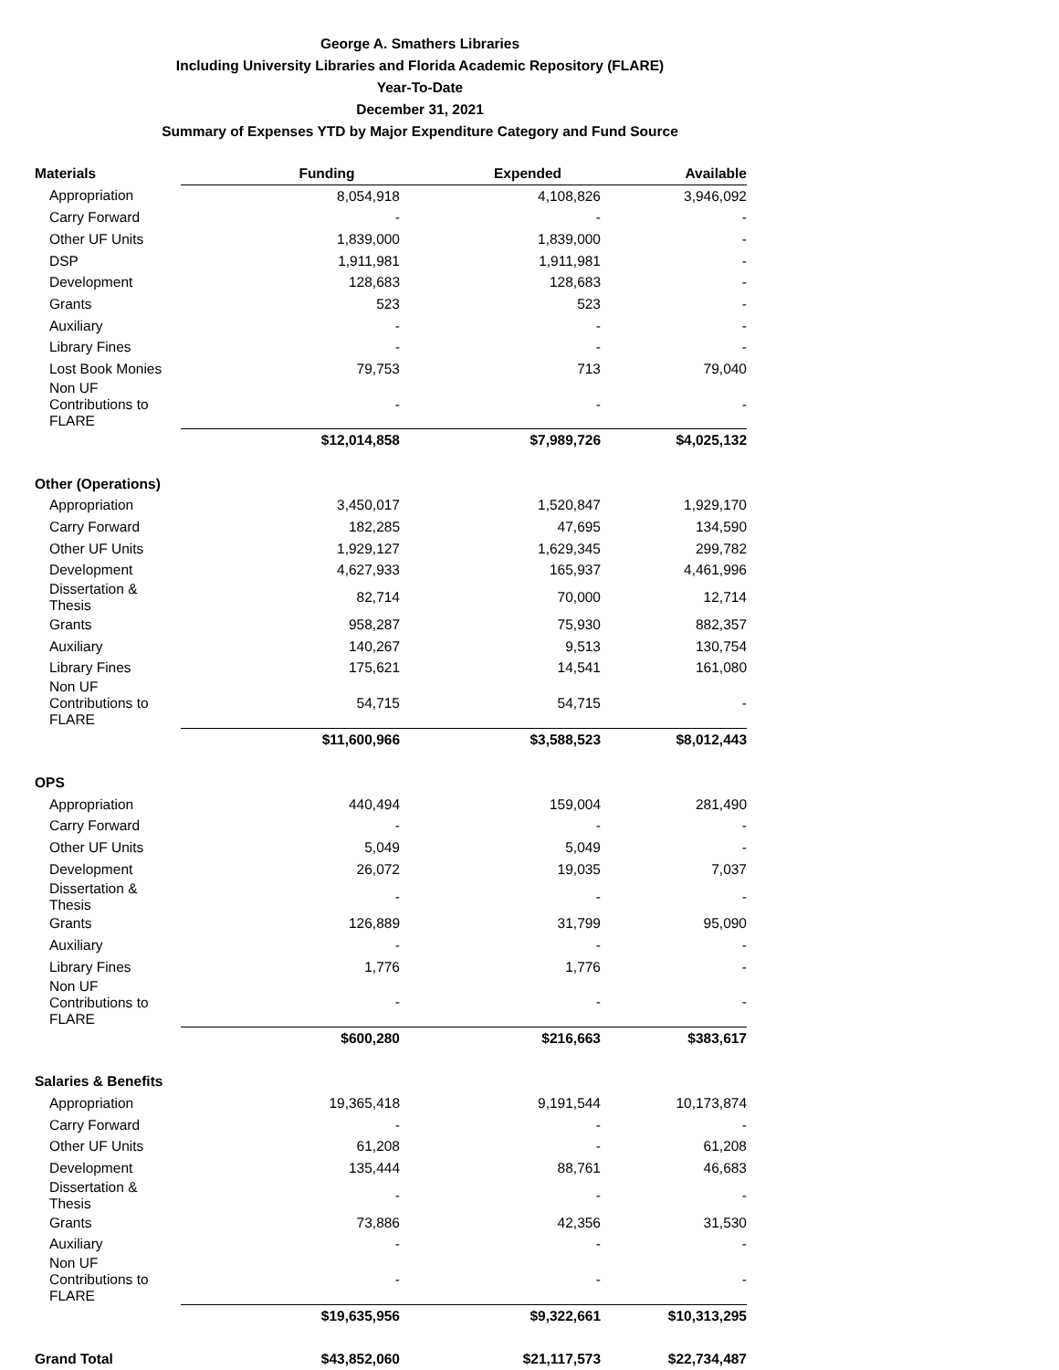George A. Smathers Libraries
Including University Libraries and Florida Academic Repository (FLARE)
Year-To-Date
December 31, 2021
Summary of Expenses YTD by Major Expenditure Category and Fund Source
| Materials | Funding | Expended | Available |
| --- | --- | --- | --- |
| Appropriation | 8,054,918 | 4,108,826 | 3,946,092 |
| Carry Forward | - | - | - |
| Other UF Units | 1,839,000 | 1,839,000 | - |
| DSP | 1,911,981 | 1,911,981 | - |
| Development | 128,683 | 128,683 | - |
| Grants | 523 | 523 | - |
| Auxiliary | - | - | - |
| Library Fines | - | - | - |
| Lost Book Monies | 79,753 | 713 | 79,040 |
| Non UF Contributions to FLARE | - | - | - |
| | $12,014,858 | $7,989,726 | $4,025,132 |
| Other (Operations) | | | |
| Appropriation | 3,450,017 | 1,520,847 | 1,929,170 |
| Carry Forward | 182,285 | 47,695 | 134,590 |
| Other UF Units | 1,929,127 | 1,629,345 | 299,782 |
| Development | 4,627,933 | 165,937 | 4,461,996 |
| Dissertation & Thesis | 82,714 | 70,000 | 12,714 |
| Grants | 958,287 | 75,930 | 882,357 |
| Auxiliary | 140,267 | 9,513 | 130,754 |
| Library Fines | 175,621 | 14,541 | 161,080 |
| Non UF Contributions to FLARE | 54,715 | 54,715 | - |
| | $11,600,966 | $3,588,523 | $8,012,443 |
| OPS | | | |
| Appropriation | 440,494 | 159,004 | 281,490 |
| Carry Forward | - | - | - |
| Other UF Units | 5,049 | 5,049 | - |
| Development | 26,072 | 19,035 | 7,037 |
| Dissertation & Thesis | - | - | - |
| Grants | 126,889 | 31,799 | 95,090 |
| Auxiliary | - | - | - |
| Library Fines | 1,776 | 1,776 | - |
| Non UF Contributions to FLARE | - | - | - |
| | $600,280 | $216,663 | $383,617 |
| Salaries & Benefits | | | |
| Appropriation | 19,365,418 | 9,191,544 | 10,173,874 |
| Carry Forward | - | - | - |
| Other UF Units | 61,208 | - | 61,208 |
| Development | 135,444 | 88,761 | 46,683 |
| Dissertation & Thesis | - | - | - |
| Grants | 73,886 | 42,356 | 31,530 |
| Auxiliary | - | - | - |
| Non UF Contributions to FLARE | - | - | - |
| | $19,635,956 | $9,322,661 | $10,313,295 |
| Grand Total | $43,852,060 | $21,117,573 | $22,734,487 |